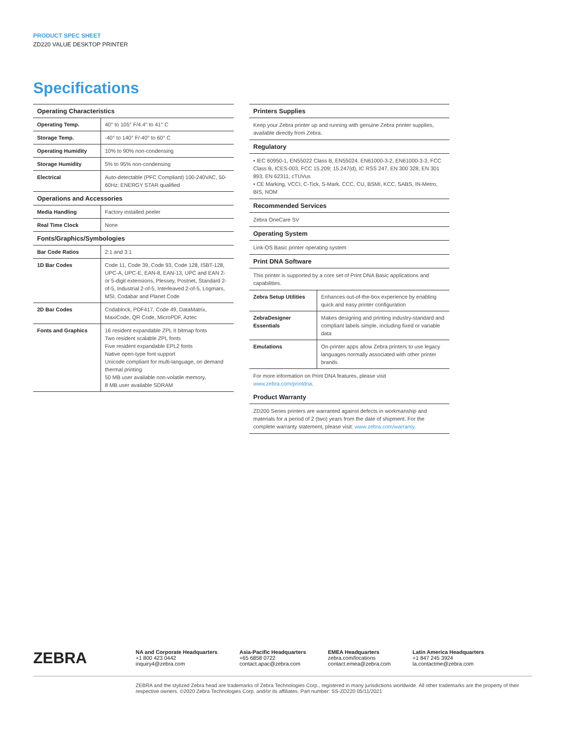PRODUCT SPEC SHEET
ZD220 VALUE DESKTOP PRINTER
Specifications
Operating Characteristics
| Operating Temp. | 40° to 105° F/4.4° to 41° C |
| Storage Temp. | -40° to 140° F/-40° to 60° C |
| Operating Humidity | 10% to 90% non-condensing |
| Storage Humidity | 5% to 95% non-condensing |
| Electrical | Auto-detectable (PFC Compliant) 100-240VAC, 50-60Hz; ENERGY STAR qualified |
Operations and Accessories
| Media Handling | Factory installed peeler |
| Real Time Clock | None |
Fonts/Graphics/Symbologies
| Bar Code Ratios | 2:1 and 3:1 |
| 1D Bar Codes | Code 11, Code 39, Code 93, Code 128, ISBT-128, UPC-A, UPC-E, EAN-8, EAN-13, UPC and EAN 2-or 5-digit extensions, Plessey, Postnet, Standard 2-of-5, Industrial 2-of-5, Interleaved 2-of-5, Logmars, MSI, Codabar and Planet Code |
| 2D Bar Codes | Codablock, PDF417, Code 49, DataMatrix, MaxiCode, QR Code, MicroPDF, Aztec |
| Fonts and Graphics | 16 resident expandable ZPL II bitmap fonts Two resident scalable ZPL fonts Five resident expandable EPL2 fonts Native open-type font support Unicode compliant for multi-language, on demand thermal printing 50 MB user available non-volatile memory, 8 MB user available SDRAM |
Printers Supplies
Keep your Zebra printer up and running with genuine Zebra printer supplies, available directly from Zebra.
Regulatory
• IEC 60950-1, EN55022 Class B, EN55024, EN61000-3-2, EN61000-3-3, FCC Class B, ICES-003, FCC 15.209; 15.247(d), IC RSS 247, EN 300 328, EN 301 893, EN 62311, cTUVus
• CE Marking, VCCI, C-Tick, S-Mark, CCC, CU, BSMI, KCC, SABS, IN-Metro, BIS, NOM
Recommended Services
Zebra OneCare SV
Operating System
Link-OS Basic printer operating system
Print DNA Software
This printer is supported by a core set of Print DNA Basic applications and capabilities.
| Zebra Setup Utilities | Enhances out-of-the-box experience by enabling quick and easy printer configuration |
| ZebraDesigner Essentials | Makes designing and printing industry-standard and compliant labels simple, including fixed or variable data |
| Emulations | On-printer apps allow Zebra printers to use legacy languages normally associated with other printer brands |
For more information on Print DNA features, please visit www.zebra.com/printdna.
Product Warranty
ZD200 Series printers are warranted against defects in workmanship and materials for a period of 2 (two) years from the date of shipment. For the complete warranty statement, please visit: www.zebra.com/warranty.
ZEBRA
NA and Corporate Headquarters
+1 800 423 0442
inquiry4@zebra.com
Asia-Pacific Headquarters
+65 6858 0722
contact.apac@zebra.com
EMEA Headquarters
zebra.com/locations
contact.emea@zebra.com
Latin America Headquarters
+1 847 245 3924
la.contactme@zebra.com
ZEBRA and the stylized Zebra head are trademarks of Zebra Technologies Corp., registered in many jurisdictions worldwide. All other trademarks are the property of their respective owners. ©2020 Zebra Technologies Corp. and/or its affiliates. Part number: SS-ZD220 05/11/2021